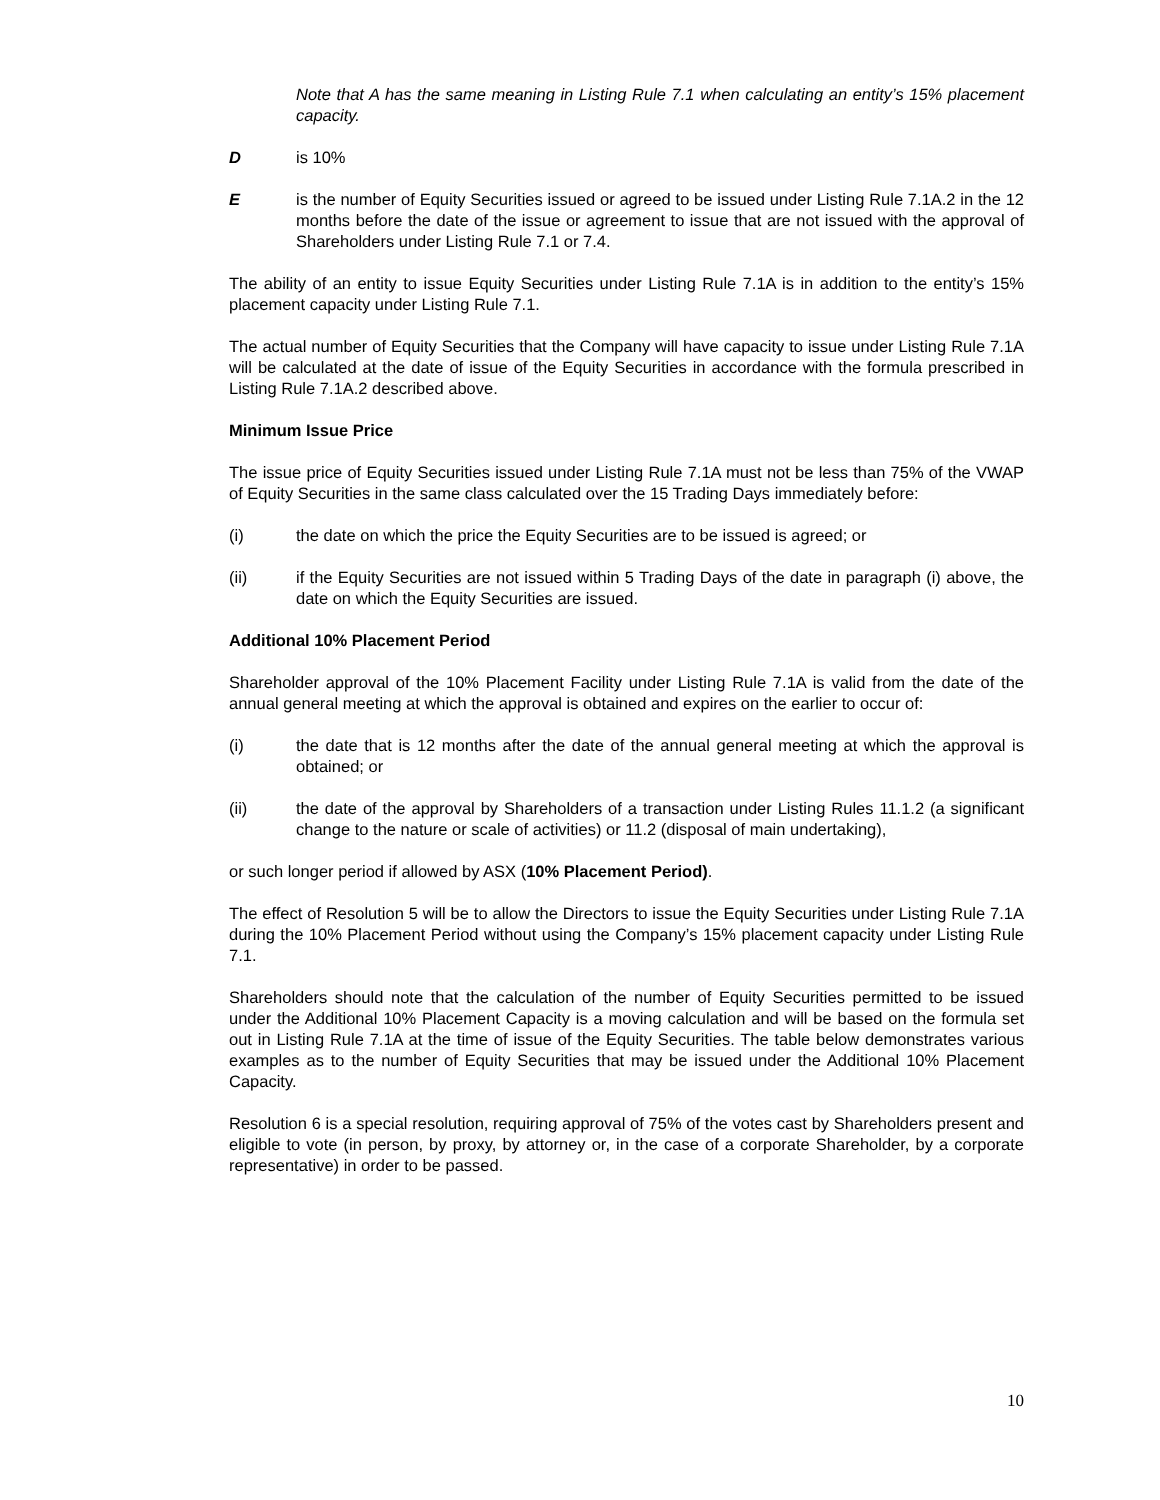Note that A has the same meaning in Listing Rule 7.1 when calculating an entity’s 15% placement capacity.
D is 10%
E is the number of Equity Securities issued or agreed to be issued under Listing Rule 7.1A.2 in the 12 months before the date of the issue or agreement to issue that are not issued with the approval of Shareholders under Listing Rule 7.1 or 7.4.
The ability of an entity to issue Equity Securities under Listing Rule 7.1A is in addition to the entity’s 15% placement capacity under Listing Rule 7.1.
The actual number of Equity Securities that the Company will have capacity to issue under Listing Rule 7.1A will be calculated at the date of issue of the Equity Securities in accordance with the formula prescribed in Listing Rule 7.1A.2 described above.
Minimum Issue Price
The issue price of Equity Securities issued under Listing Rule 7.1A must not be less than 75% of the VWAP of Equity Securities in the same class calculated over the 15 Trading Days immediately before:
(i) the date on which the price the Equity Securities are to be issued is agreed; or
(ii) if the Equity Securities are not issued within 5 Trading Days of the date in paragraph (i) above, the date on which the Equity Securities are issued.
Additional 10% Placement Period
Shareholder approval of the 10% Placement Facility under Listing Rule 7.1A is valid from the date of the annual general meeting at which the approval is obtained and expires on the earlier to occur of:
(i) the date that is 12 months after the date of the annual general meeting at which the approval is obtained; or
(ii) the date of the approval by Shareholders of a transaction under Listing Rules 11.1.2 (a significant change to the nature or scale of activities) or 11.2 (disposal of main undertaking),
or such longer period if allowed by ASX (10% Placement Period).
The effect of Resolution 5 will be to allow the Directors to issue the Equity Securities under Listing Rule 7.1A during the 10% Placement Period without using the Company’s 15% placement capacity under Listing Rule 7.1.
Shareholders should note that the calculation of the number of Equity Securities permitted to be issued under the Additional 10% Placement Capacity is a moving calculation and will be based on the formula set out in Listing Rule 7.1A at the time of issue of the Equity Securities. The table below demonstrates various examples as to the number of Equity Securities that may be issued under the Additional 10% Placement Capacity.
Resolution 6 is a special resolution, requiring approval of 75% of the votes cast by Shareholders present and eligible to vote (in person, by proxy, by attorney or, in the case of a corporate Shareholder, by a corporate representative) in order to be passed.
10